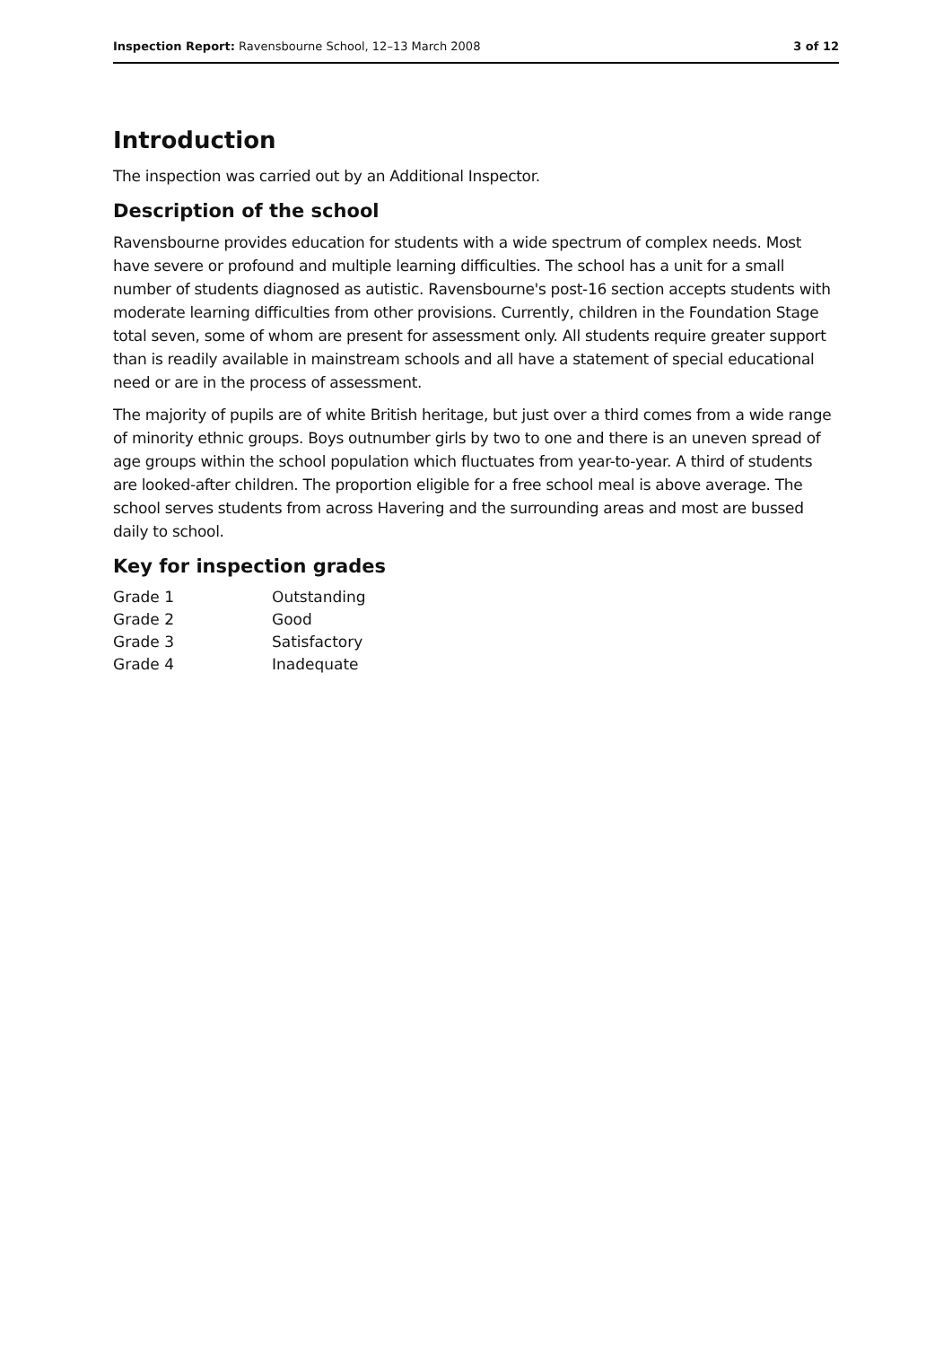Inspection Report: Ravensbourne School, 12–13 March 2008 3 of 12
Introduction
The inspection was carried out by an Additional Inspector.
Description of the school
Ravensbourne provides education for students with a wide spectrum of complex needs. Most have severe or profound and multiple learning difficulties. The school has a unit for a small number of students diagnosed as autistic. Ravensbourne's post-16 section accepts students with moderate learning difficulties from other provisions. Currently, children in the Foundation Stage total seven, some of whom are present for assessment only. All students require greater support than is readily available in mainstream schools and all have a statement of special educational need or are in the process of assessment.
The majority of pupils are of white British heritage, but just over a third comes from a wide range of minority ethnic groups. Boys outnumber girls by two to one and there is an uneven spread of age groups within the school population which fluctuates from year-to-year. A third of students are looked-after children. The proportion eligible for a free school meal is above average. The school serves students from across Havering and the surrounding areas and most are bussed daily to school.
Key for inspection grades
| Grade 1 | Outstanding |
| Grade 2 | Good |
| Grade 3 | Satisfactory |
| Grade 4 | Inadequate |